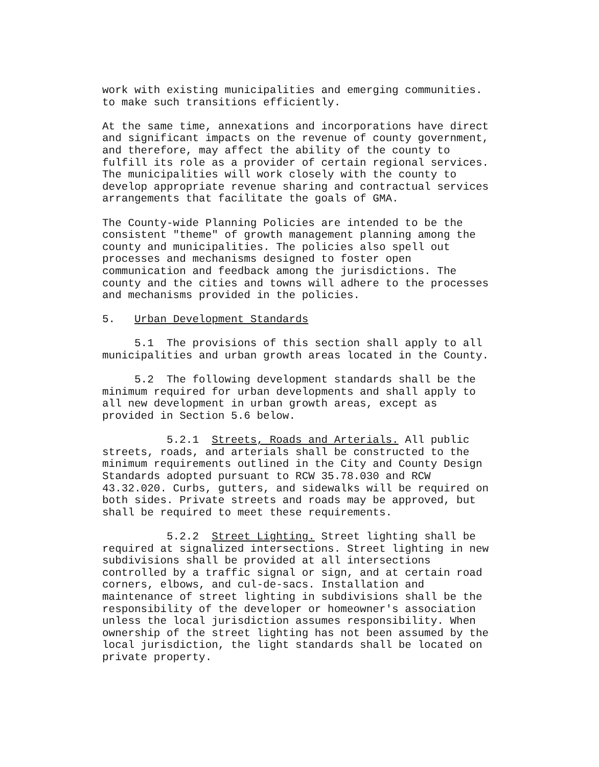work with existing municipalities and emerging communities. to make such transitions efficiently.
At the same time, annexations and incorporations have direct and significant impacts on the revenue of county government, and therefore, may affect the ability of the county to fulfill its role as a provider of certain regional services. The municipalities will work closely with the county to develop appropriate revenue sharing and contractual services arrangements that facilitate the goals of GMA.
The County-wide Planning Policies are intended to be the consistent "theme" of growth management planning among the county and municipalities. The policies also spell out processes and mechanisms designed to foster open communication and feedback among the jurisdictions. The county and the cities and towns will adhere to the processes and mechanisms provided in the policies.
5. Urban Development Standards
5.1 The provisions of this section shall apply to all municipalities and urban growth areas located in the County.
5.2 The following development standards shall be the minimum required for urban developments and shall apply to all new development in urban growth areas, except as provided in Section 5.6 below.
5.2.1 Streets, Roads and Arterials. All public streets, roads, and arterials shall be constructed to the minimum requirements outlined in the City and County Design Standards adopted pursuant to RCW 35.78.030 and RCW 43.32.020. Curbs, gutters, and sidewalks will be required on both sides. Private streets and roads may be approved, but shall be required to meet these requirements.
5.2.2 Street Lighting. Street lighting shall be required at signalized intersections. Street lighting in new subdivisions shall be provided at all intersections controlled by a traffic signal or sign, and at certain road corners, elbows, and cul-de-sacs. Installation and maintenance of street lighting in subdivisions shall be the responsibility of the developer or homeowner's association unless the local jurisdiction assumes responsibility. When ownership of the street lighting has not been assumed by the local jurisdiction, the light standards shall be located on private property.